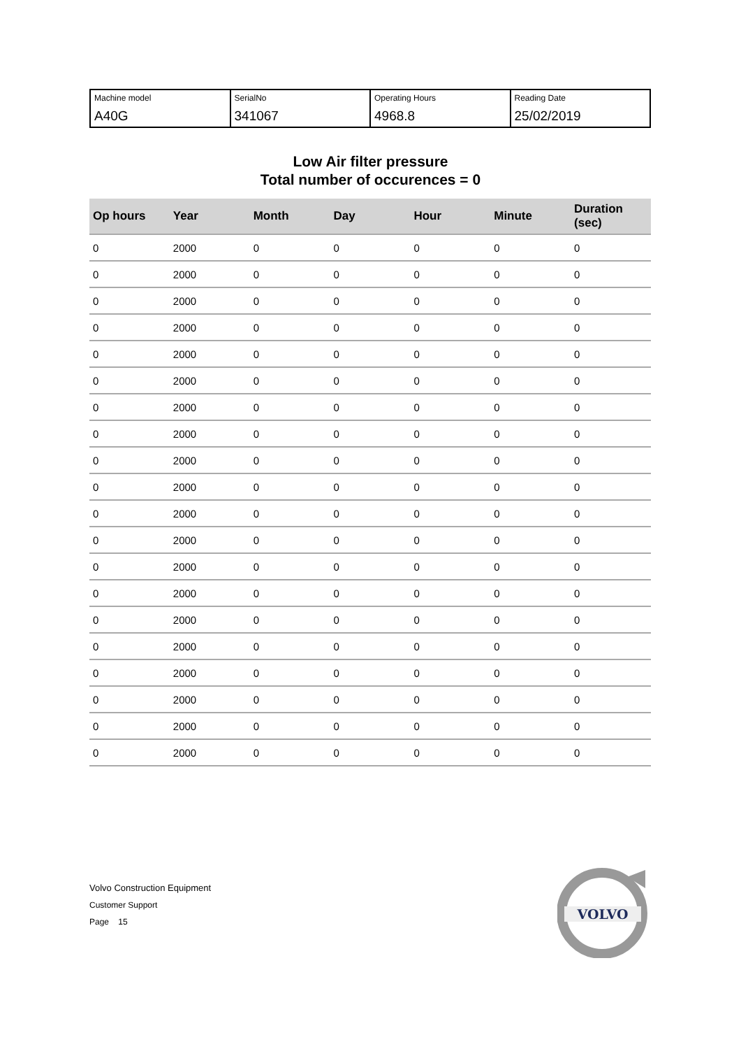| Machine model A40G | SerialNo 341067 | Operating Hours 4968.8 | Reading Date 25/02/2019 |
Low Air filter pressure
Total number of occurences = 0
| Op hours | Year | Month | Day | Hour | Minute | Duration (sec) |
| --- | --- | --- | --- | --- | --- | --- |
| 0 | 2000 | 0 | 0 | 0 | 0 | 0 |
| 0 | 2000 | 0 | 0 | 0 | 0 | 0 |
| 0 | 2000 | 0 | 0 | 0 | 0 | 0 |
| 0 | 2000 | 0 | 0 | 0 | 0 | 0 |
| 0 | 2000 | 0 | 0 | 0 | 0 | 0 |
| 0 | 2000 | 0 | 0 | 0 | 0 | 0 |
| 0 | 2000 | 0 | 0 | 0 | 0 | 0 |
| 0 | 2000 | 0 | 0 | 0 | 0 | 0 |
| 0 | 2000 | 0 | 0 | 0 | 0 | 0 |
| 0 | 2000 | 0 | 0 | 0 | 0 | 0 |
| 0 | 2000 | 0 | 0 | 0 | 0 | 0 |
| 0 | 2000 | 0 | 0 | 0 | 0 | 0 |
| 0 | 2000 | 0 | 0 | 0 | 0 | 0 |
| 0 | 2000 | 0 | 0 | 0 | 0 | 0 |
| 0 | 2000 | 0 | 0 | 0 | 0 | 0 |
| 0 | 2000 | 0 | 0 | 0 | 0 | 0 |
| 0 | 2000 | 0 | 0 | 0 | 0 | 0 |
| 0 | 2000 | 0 | 0 | 0 | 0 | 0 |
| 0 | 2000 | 0 | 0 | 0 | 0 | 0 |
| 0 | 2000 | 0 | 0 | 0 | 0 | 0 |
Volvo Construction Equipment
Customer Support
Page 15
VOLVO